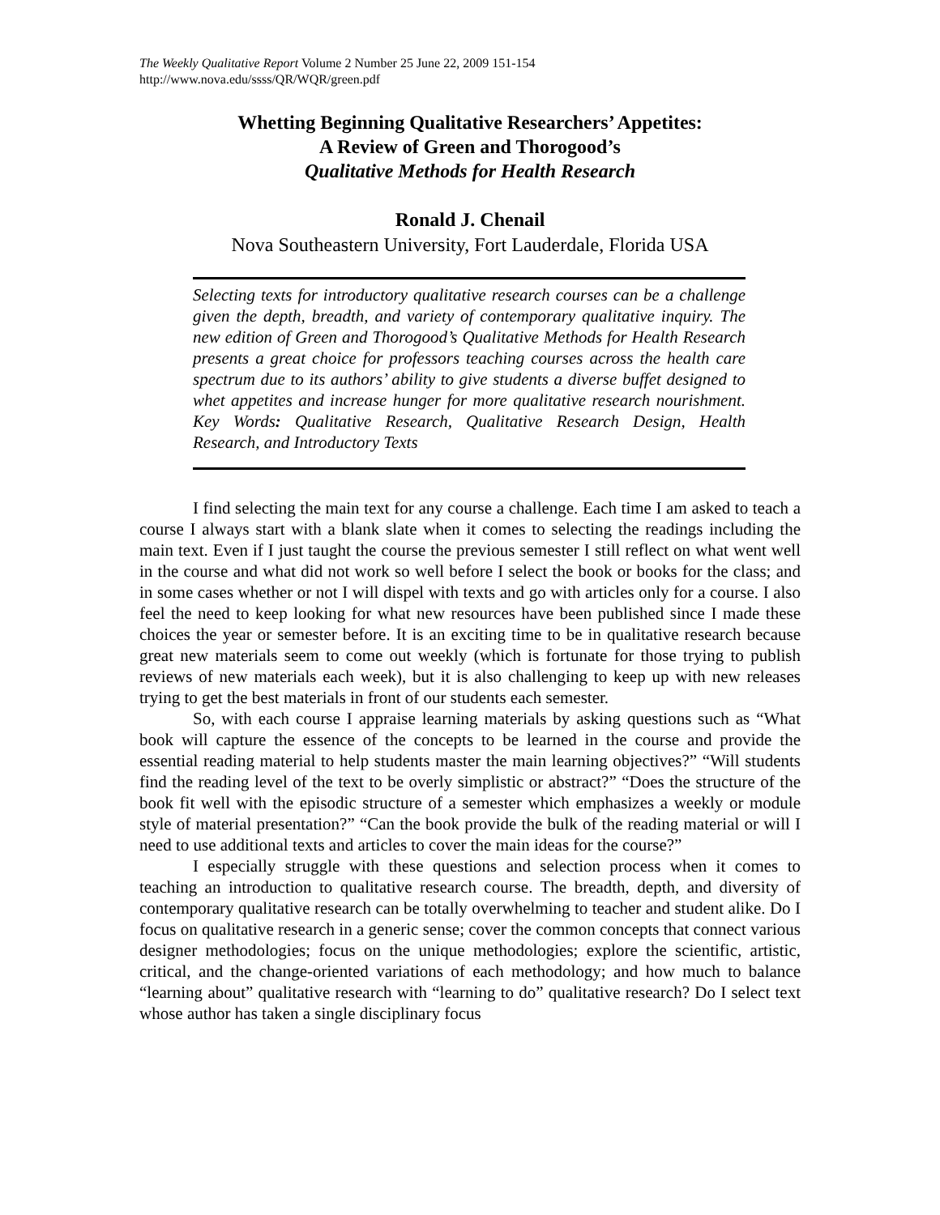The Weekly Qualitative Report Volume 2 Number 25 June 22, 2009 151-154
http://www.nova.edu/ssss/QR/WQR/green.pdf
Whetting Beginning Qualitative Researchers’ Appetites:
A Review of Green and Thorogood’s
Qualitative Methods for Health Research
Ronald J. Chenail
Nova Southeastern University, Fort Lauderdale, Florida USA
Selecting texts for introductory qualitative research courses can be a challenge given the depth, breadth, and variety of contemporary qualitative inquiry. The new edition of Green and Thorogood’s Qualitative Methods for Health Research presents a great choice for professors teaching courses across the health care spectrum due to its authors’ ability to give students a diverse buffet designed to whet appetites and increase hunger for more qualitative research nourishment. Key Words: Qualitative Research, Qualitative Research Design, Health Research, and Introductory Texts
I find selecting the main text for any course a challenge. Each time I am asked to teach a course I always start with a blank slate when it comes to selecting the readings including the main text. Even if I just taught the course the previous semester I still reflect on what went well in the course and what did not work so well before I select the book or books for the class; and in some cases whether or not I will dispel with texts and go with articles only for a course. I also feel the need to keep looking for what new resources have been published since I made these choices the year or semester before. It is an exciting time to be in qualitative research because great new materials seem to come out weekly (which is fortunate for those trying to publish reviews of new materials each week), but it is also challenging to keep up with new releases trying to get the best materials in front of our students each semester.
So, with each course I appraise learning materials by asking questions such as “What book will capture the essence of the concepts to be learned in the course and provide the essential reading material to help students master the main learning objectives?” “Will students find the reading level of the text to be overly simplistic or abstract?” “Does the structure of the book fit well with the episodic structure of a semester which emphasizes a weekly or module style of material presentation?” “Can the book provide the bulk of the reading material or will I need to use additional texts and articles to cover the main ideas for the course?”
I especially struggle with these questions and selection process when it comes to teaching an introduction to qualitative research course. The breadth, depth, and diversity of contemporary qualitative research can be totally overwhelming to teacher and student alike. Do I focus on qualitative research in a generic sense; cover the common concepts that connect various designer methodologies; focus on the unique methodologies; explore the scientific, artistic, critical, and the change-oriented variations of each methodology; and how much to balance “learning about” qualitative research with “learning to do” qualitative research? Do I select text whose author has taken a single disciplinary focus